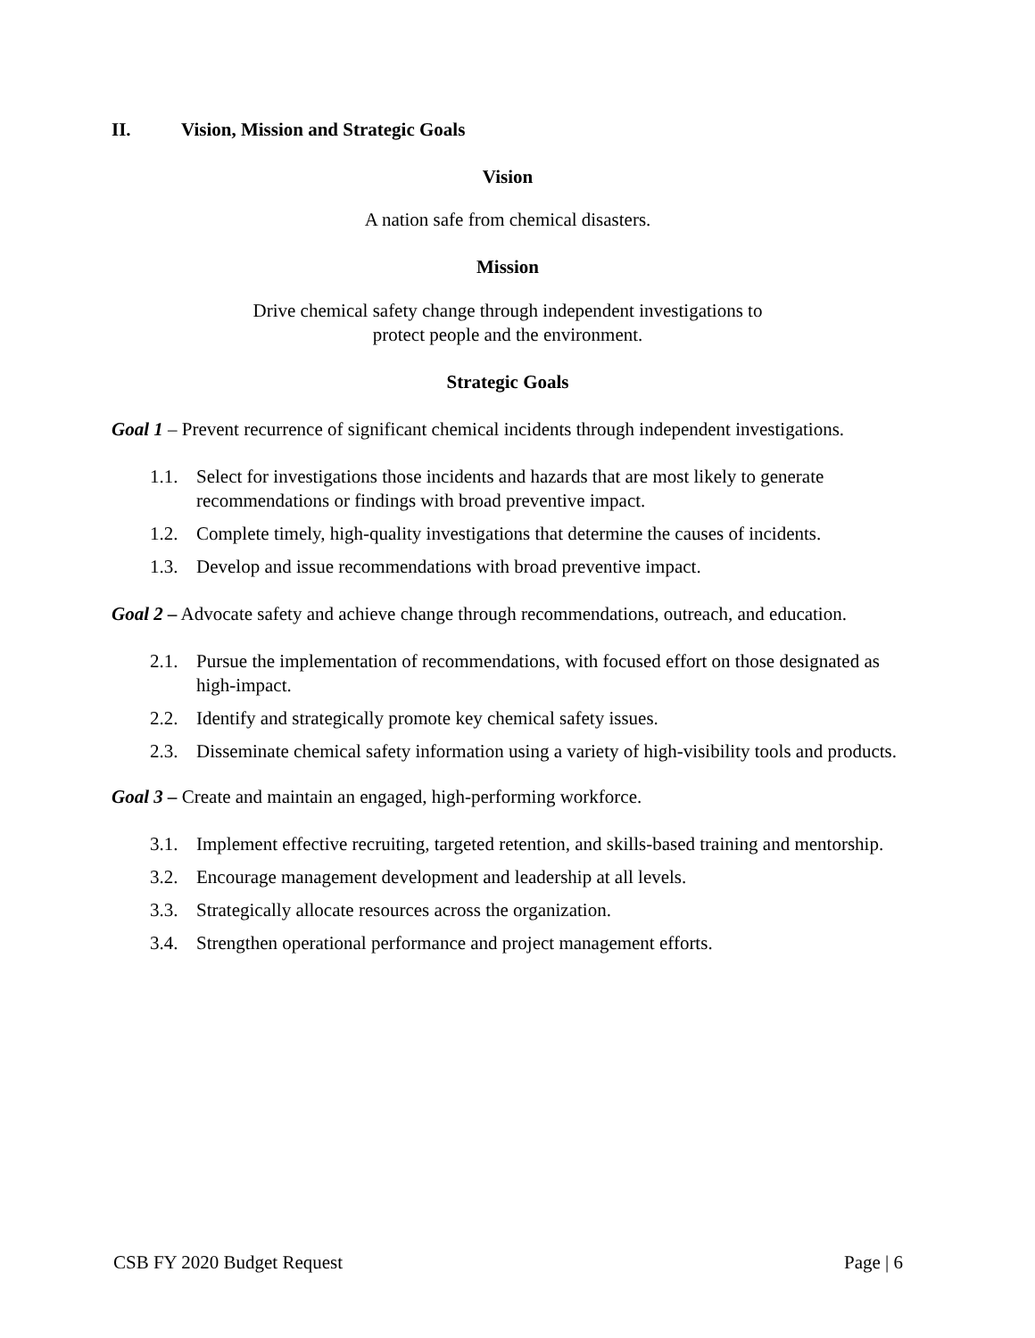II. Vision, Mission and Strategic Goals
Vision
A nation safe from chemical disasters.
Mission
Drive chemical safety change through independent investigations to
protect people and the environment.
Strategic Goals
Goal 1 – Prevent recurrence of significant chemical incidents through independent investigations.
1.1. Select for investigations those incidents and hazards that are most likely to generate recommendations or findings with broad preventive impact.
1.2. Complete timely, high-quality investigations that determine the causes of incidents.
1.3. Develop and issue recommendations with broad preventive impact.
Goal 2 – Advocate safety and achieve change through recommendations, outreach, and education.
2.1. Pursue the implementation of recommendations, with focused effort on those designated as high-impact.
2.2. Identify and strategically promote key chemical safety issues.
2.3. Disseminate chemical safety information using a variety of high-visibility tools and products.
Goal 3 – Create and maintain an engaged, high-performing workforce.
3.1. Implement effective recruiting, targeted retention, and skills-based training and mentorship.
3.2. Encourage management development and leadership at all levels.
3.3. Strategically allocate resources across the organization.
3.4. Strengthen operational performance and project management efforts.
CSB FY 2020 Budget Request Page | 6